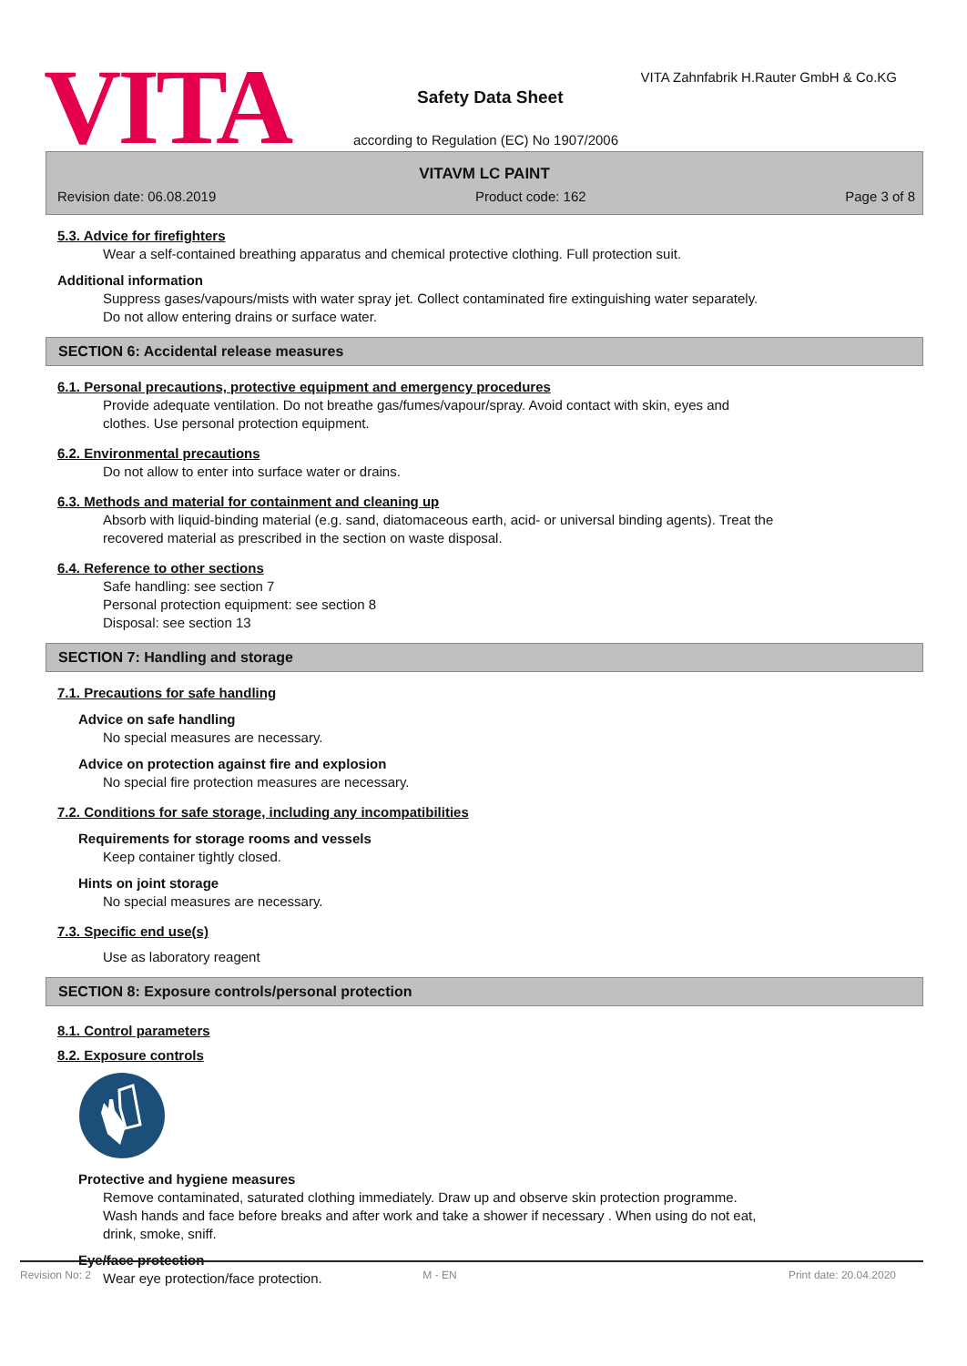VITA
VITA Zahnfabrik H.Rauter GmbH & Co.KG
Safety Data Sheet
according to Regulation (EC) No 1907/2006
VITAVM LC PAINT
Revision date: 06.08.2019 Product code: 162 Page 3 of 8
5.3. Advice for firefighters
Wear a self-contained breathing apparatus and chemical protective clothing. Full protection suit.
Additional information
Suppress gases/vapours/mists with water spray jet. Collect contaminated fire extinguishing water separately.
Do not allow entering drains or surface water.
SECTION 6: Accidental release measures
6.1. Personal precautions, protective equipment and emergency procedures
Provide adequate ventilation. Do not breathe gas/fumes/vapour/spray. Avoid contact with skin, eyes and
clothes. Use personal protection equipment.
6.2. Environmental precautions
Do not allow to enter into surface water or drains.
6.3. Methods and material for containment and cleaning up
Absorb with liquid-binding material (e.g. sand, diatomaceous earth, acid- or universal binding agents). Treat the
recovered material as prescribed in the section on waste disposal.
6.4. Reference to other sections
Safe handling: see section 7
Personal protection equipment: see section 8
Disposal: see section 13
SECTION 7: Handling and storage
7.1. Precautions for safe handling
Advice on safe handling
No special measures are necessary.
Advice on protection against fire and explosion
No special fire protection measures are necessary.
7.2. Conditions for safe storage, including any incompatibilities
Requirements for storage rooms and vessels
Keep container tightly closed.
Hints on joint storage
No special measures are necessary.
7.3. Specific end use(s)
Use as laboratory reagent
SECTION 8: Exposure controls/personal protection
8.1. Control parameters
8.2. Exposure controls
Protective and hygiene measures
Remove contaminated, saturated clothing immediately. Draw up and observe skin protection programme.
Wash hands and face before breaks and after work and take a shower if necessary . When using do not eat,
drink, smoke, sniff.
Eye/face protection
Wear eye protection/face protection.
Revision No: 2 M - EN Print date: 20.04.2020